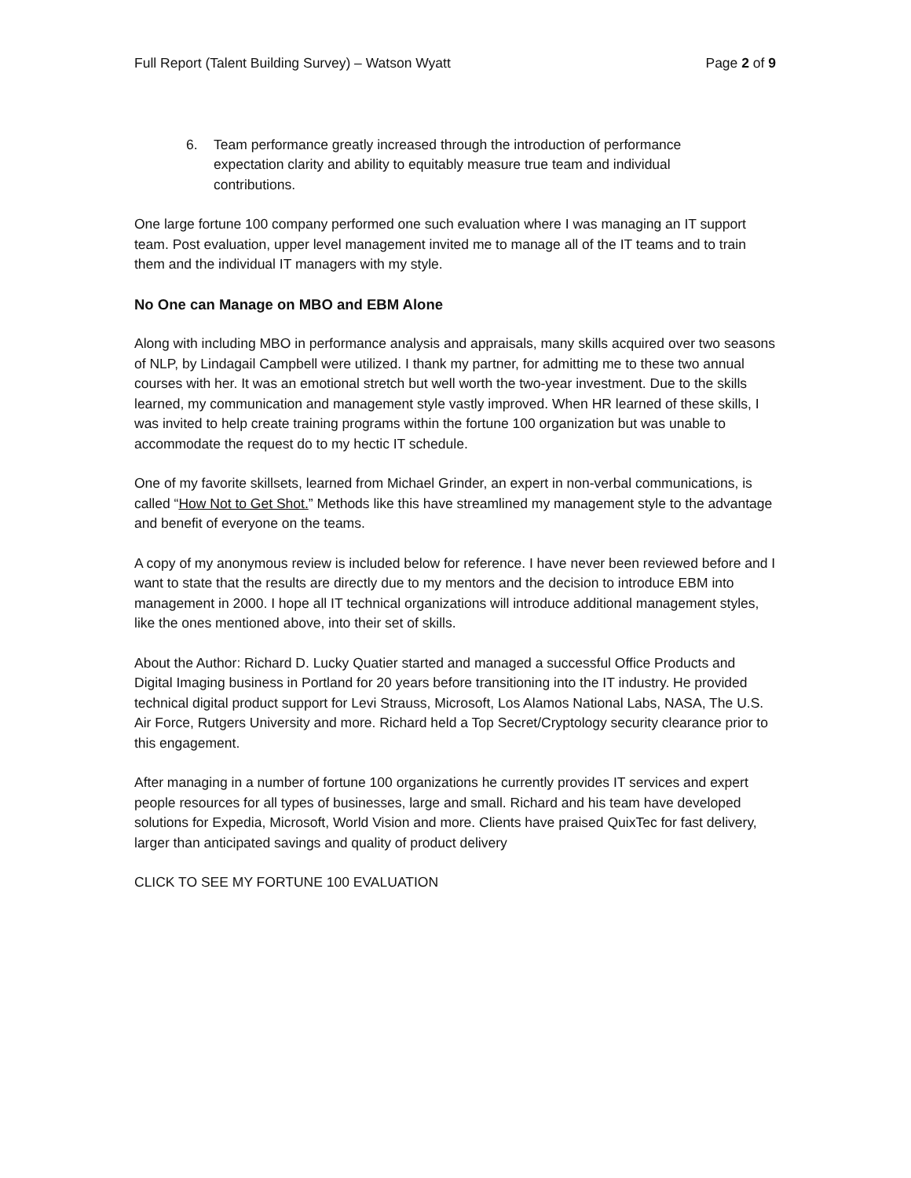Full Report (Talent Building Survey) – Watson Wyatt Page 2 of 9
6. Team performance greatly increased through the introduction of performance expectation clarity and ability to equitably measure true team and individual contributions.
One large fortune 100 company performed one such evaluation where I was managing an IT support team. Post evaluation, upper level management invited me to manage all of the IT teams and to train them and the individual IT managers with my style.
No One can Manage on MBO and EBM Alone
Along with including MBO in performance analysis and appraisals, many skills acquired over two seasons of NLP, by Lindagail Campbell were utilized. I thank my partner, for admitting me to these two annual courses with her. It was an emotional stretch but well worth the two-year investment. Due to the skills learned, my communication and management style vastly improved. When HR learned of these skills, I was invited to help create training programs within the fortune 100 organization but was unable to accommodate the request do to my hectic IT schedule.
One of my favorite skillsets, learned from Michael Grinder, an expert in non-verbal communications, is called “How Not to Get Shot.” Methods like this have streamlined my management style to the advantage and benefit of everyone on the teams.
A copy of my anonymous review is included below for reference. I have never been reviewed before and I want to state that the results are directly due to my mentors and the decision to introduce EBM into management in 2000. I hope all IT technical organizations will introduce additional management styles, like the ones mentioned above, into their set of skills.
About the Author: Richard D. Lucky Quatier started and managed a successful Office Products and Digital Imaging business in Portland for 20 years before transitioning into the IT industry. He provided technical digital product support for Levi Strauss, Microsoft, Los Alamos National Labs, NASA, The U.S. Air Force, Rutgers University and more. Richard held a Top Secret/Cryptology security clearance prior to this engagement.
After managing in a number of fortune 100 organizations he currently provides IT services and expert people resources for all types of businesses, large and small. Richard and his team have developed solutions for Expedia, Microsoft, World Vision and more. Clients have praised QuixTec for fast delivery, larger than anticipated savings and quality of product delivery
CLICK TO SEE MY FORTUNE 100 EVALUATION